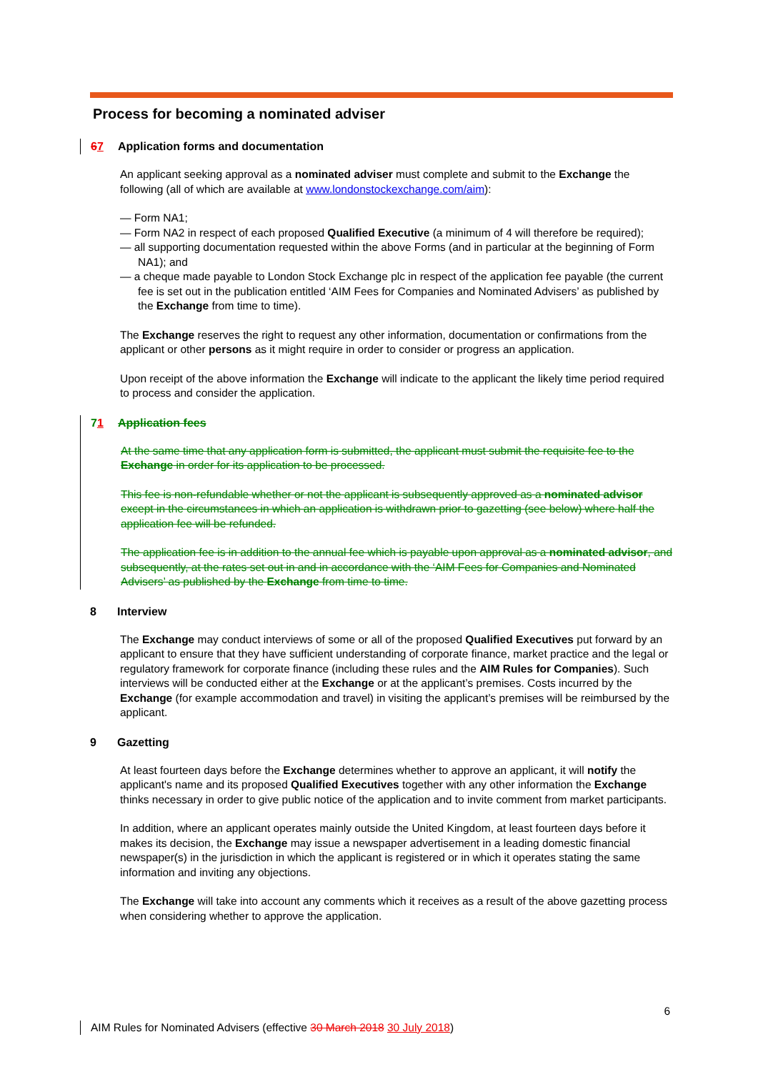Process for becoming a nominated adviser
67 Application forms and documentation
An applicant seeking approval as a nominated adviser must complete and submit to the Exchange the following (all of which are available at www.londonstockexchange.com/aim):
— Form NA1;
— Form NA2 in respect of each proposed Qualified Executive (a minimum of 4 will therefore be required);
— all supporting documentation requested within the above Forms (and in particular at the beginning of Form NA1); and
— a cheque made payable to London Stock Exchange plc in respect of the application fee payable (the current fee is set out in the publication entitled ‘AIM Fees for Companies and Nominated Advisers’ as published by the Exchange from time to time).
The Exchange reserves the right to request any other information, documentation or confirmations from the applicant or other persons as it might require in order to consider or progress an application.
Upon receipt of the above information the Exchange will indicate to the applicant the likely time period required to process and consider the application.
71 Application fees
At the same time that any application form is submitted, the applicant must submit the requisite fee to the Exchange in order for its application to be processed.
This fee is non-refundable whether or not the applicant is subsequently approved as a nominated advisor except in the circumstances in which an application is withdrawn prior to gazetting (see below) where half the application fee will be refunded.
The application fee is in addition to the annual fee which is payable upon approval as a nominated advisor, and subsequently, at the rates set out in and in accordance with the ‘AIM Fees for Companies and Nominated Advisers’ as published by the Exchange from time to time.
8 Interview
The Exchange may conduct interviews of some or all of the proposed Qualified Executives put forward by an applicant to ensure that they have sufficient understanding of corporate finance, market practice and the legal or regulatory framework for corporate finance (including these rules and the AIM Rules for Companies). Such interviews will be conducted either at the Exchange or at the applicant’s premises. Costs incurred by the Exchange (for example accommodation and travel) in visiting the applicant’s premises will be reimbursed by the applicant.
9 Gazetting
At least fourteen days before the Exchange determines whether to approve an applicant, it will notify the applicant's name and its proposed Qualified Executives together with any other information the Exchange thinks necessary in order to give public notice of the application and to invite comment from market participants.
In addition, where an applicant operates mainly outside the United Kingdom, at least fourteen days before it makes its decision, the Exchange may issue a newspaper advertisement in a leading domestic financial newspaper(s) in the jurisdiction in which the applicant is registered or in which it operates stating the same information and inviting any objections.
The Exchange will take into account any comments which it receives as a result of the above gazetting process when considering whether to approve the application.
6
AIM Rules for Nominated Advisers (effective 30 March 2018 30 July 2018)